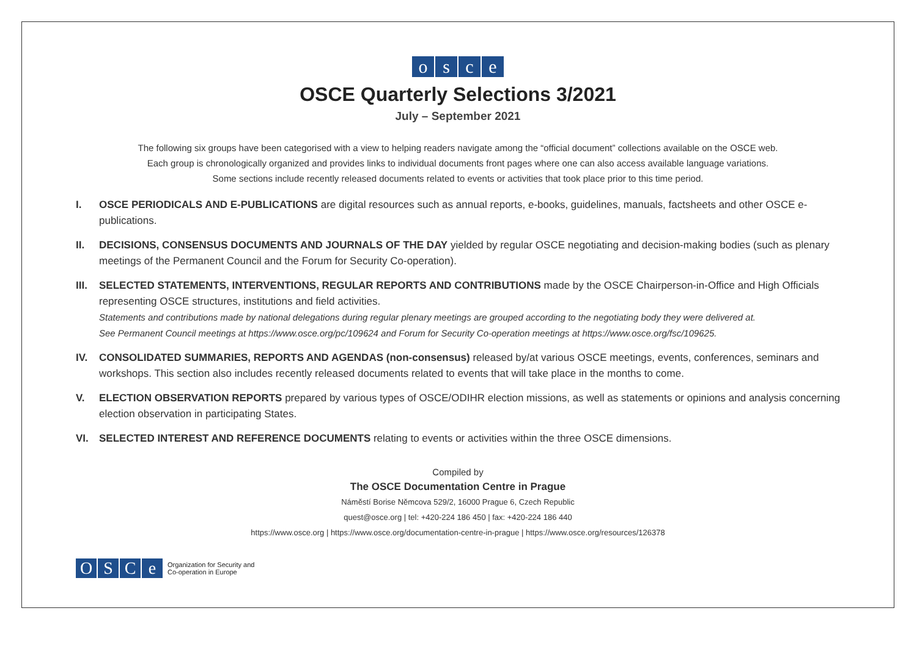osce
OSCE Quarterly Selections 3/2021
July – September 2021
The following six groups have been categorised with a view to helping readers navigate among the “official document” collections available on the OSCE web.
Each group is chronologically organized and provides links to individual documents front pages where one can also access available language variations.
Some sections include recently released documents related to events or activities that took place prior to this time period.
I. OSCE PERIODICALS AND E-PUBLICATIONS are digital resources such as annual reports, e-books, guidelines, manuals, factsheets and other OSCE e-publications.
II. DECISIONS, CONSENSUS DOCUMENTS AND JOURNALS OF THE DAY yielded by regular OSCE negotiating and decision-making bodies (such as plenary meetings of the Permanent Council and the Forum for Security Co-operation).
III.
SELECTED STATEMENTS, INTERVENTIONS, REGULAR REPORTS AND CONTRIBUTIONS made by the OSCE Chairperson-in-Office and High Officials representing OSCE structures, institutions and field activities.
Statements and contributions made by national delegations during regular plenary meetings are grouped according to the negotiating body they were delivered at.
See Permanent Council meetings at https://www.osce.org/pc/109624 and Forum for Security Co-operation meetings at https://www.osce.org/fsc/109625.
IV. CONSOLIDATED SUMMARIES, REPORTS AND AGENDAS (non-consensus) released by/at various OSCE meetings, events, conferences, seminars and workshops. This section also includes recently released documents related to events that will take place in the months to come.
V. ELECTION OBSERVATION REPORTS prepared by various types of OSCE/ODIHR election missions, as well as statements or opinions and analysis concerning election observation in participating States.
VI. SELECTED INTEREST AND REFERENCE DOCUMENTS relating to events or activities within the three OSCE dimensions.
Compiled by
The OSCE Documentation Centre in Prague
Náměstí Borise Němcova 529/2, 16000 Prague 6, Czech Republic
quest@osce.org | tel: +420-224 186 450 | fax: +420-224 186 440
https://www.osce.org | https://www.osce.org/documentation-centre-in-prague | https://www.osce.org/resources/126378
OSCe
Organization for Security and
Co-operation in Europe